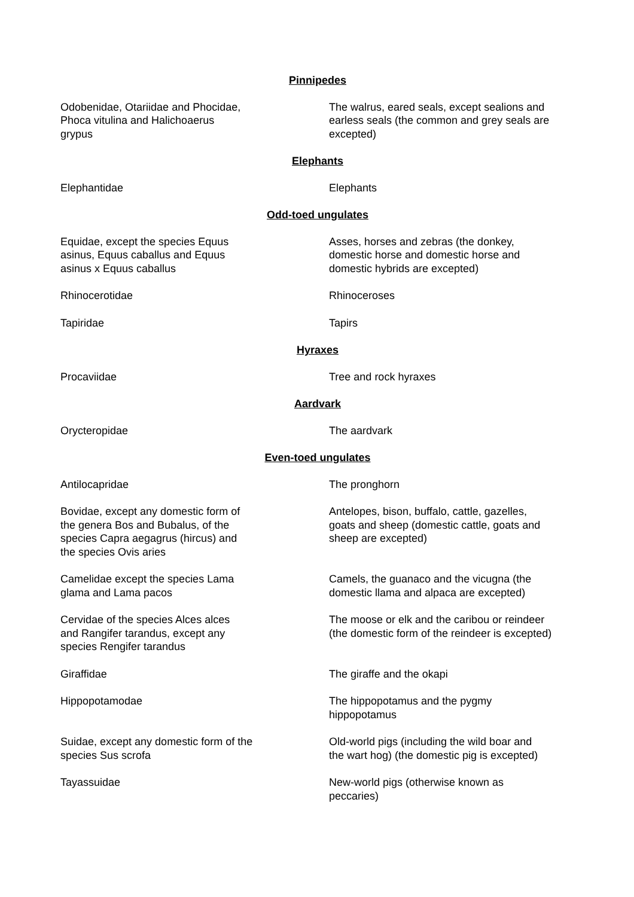| Pinnipedes | |
| Odobenidae, Otariidae and Phocidae, Phoca vitulina and Halichoaerus grypus | The walrus, eared seals, except sealions and earless seals (the common and grey seals are excepted) |
| Elephants | |
| Elephantidae | Elephants |
| Odd-toed ungulates | |
| Equidae, except the species Equus asinus, Equus caballus and Equus asinus x Equus caballus | Asses, horses and zebras (the donkey, domestic horse and domestic horse and domestic hybrids are excepted) |
| Rhinocerotidae | Rhinoceroses |
| Tapiridae | Tapirs |
| Hyraxes | |
| Procaviidae | Tree and rock hyraxes |
| Aardvark | |
| Orycteropidae | The aardvark |
| Even-toed ungulates | |
| Antilocapridae | The pronghorn |
| Bovidae, except any domestic form of the genera Bos and Bubalus, of the species Capra aegagrus (hircus) and the species Ovis aries | Antelopes, bison, buffalo, cattle, gazelles, goats and sheep (domestic cattle, goats and sheep are excepted) |
| Camelidae except the species Lama glama and Lama pacos | Camels, the guanaco and the vicugna (the domestic llama and alpaca are excepted) |
| Cervidae of the species Alces alces and Rangifer tarandus, except any species Rengifer tarandus | The moose or elk and the caribou or reindeer (the domestic form of the reindeer is excepted) |
| Giraffidae | The giraffe and the okapi |
| Hippopotamodae | The hippopotamus and the pygmy hippopotamus |
| Suidae, except any domestic form of the species Sus scrofa | Old-world pigs (including the wild boar and the wart hog) (the domestic pig is excepted) |
| Tayassuidae | New-world pigs (otherwise known as peccaries) |